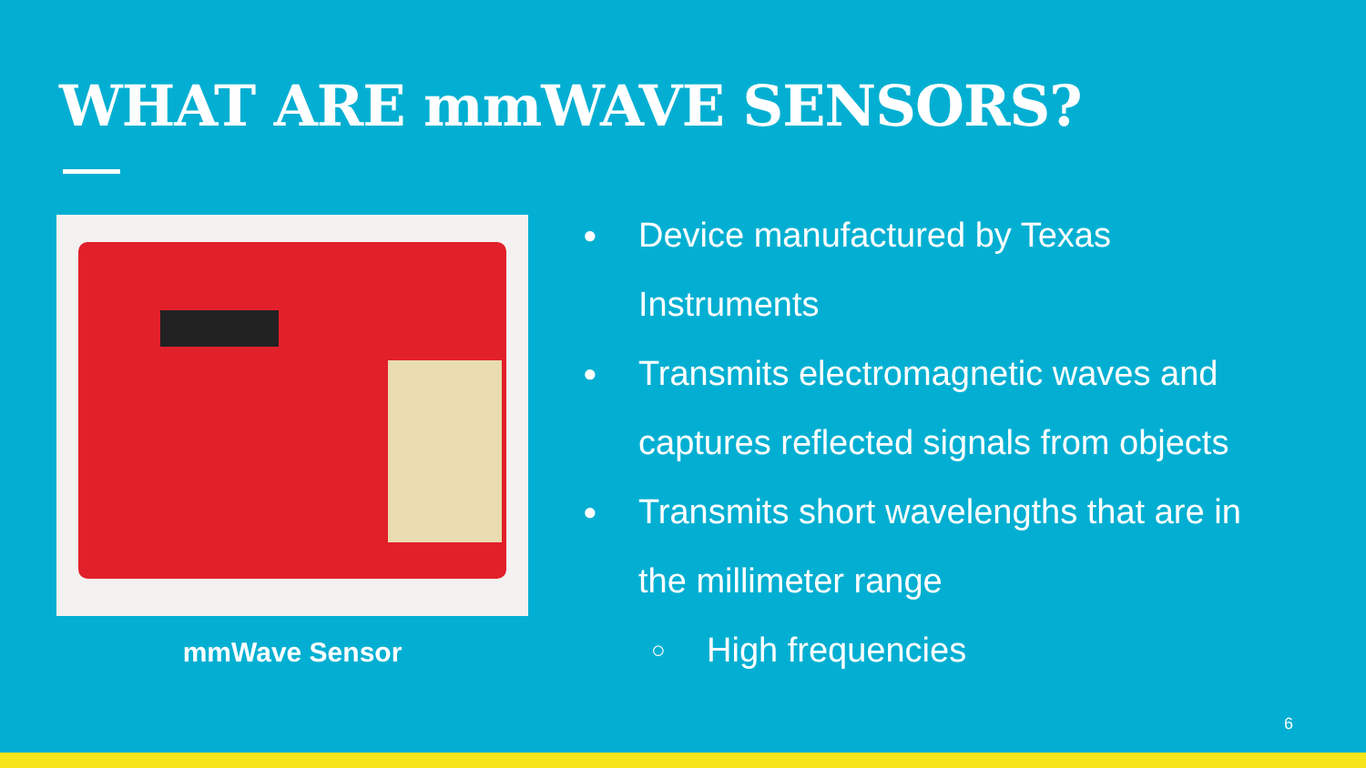WHAT ARE mmWAVE SENSORS?
mmWave Sensor
● Device manufactured by Texas Instruments
● Transmits electromagnetic waves and captures reflected signals from objects
● Transmits short wavelengths that are in the millimeter range
○ High frequencies
6